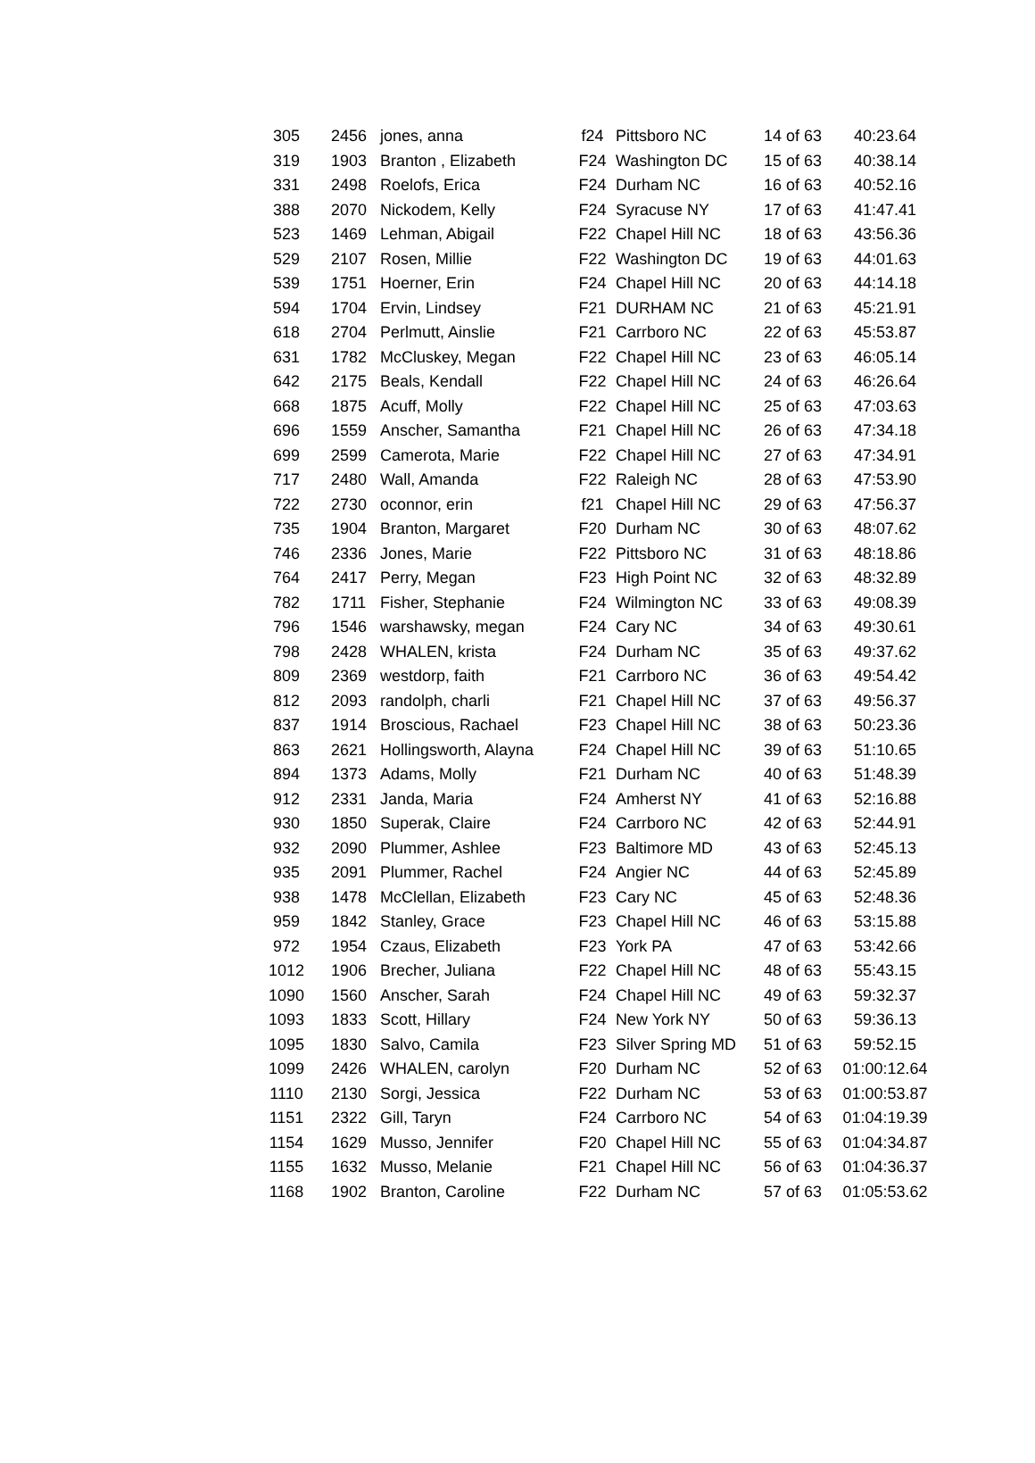| 305 | 2456 | jones, anna | f24 | Pittsboro NC | 14 of 63 | 40:23.64 |
| 319 | 1903 | Branton , Elizabeth | F24 | Washington DC | 15 of 63 | 40:38.14 |
| 331 | 2498 | Roelofs, Erica | F24 | Durham NC | 16 of 63 | 40:52.16 |
| 388 | 2070 | Nickodem, Kelly | F24 | Syracuse NY | 17 of 63 | 41:47.41 |
| 523 | 1469 | Lehman, Abigail | F22 | Chapel Hill NC | 18 of 63 | 43:56.36 |
| 529 | 2107 | Rosen, Millie | F22 | Washington DC | 19 of 63 | 44:01.63 |
| 539 | 1751 | Hoerner, Erin | F24 | Chapel Hill NC | 20 of 63 | 44:14.18 |
| 594 | 1704 | Ervin, Lindsey | F21 | DURHAM NC | 21 of 63 | 45:21.91 |
| 618 | 2704 | Perlmutt, Ainslie | F21 | Carrboro NC | 22 of 63 | 45:53.87 |
| 631 | 1782 | McCluskey, Megan | F22 | Chapel Hill NC | 23 of 63 | 46:05.14 |
| 642 | 2175 | Beals, Kendall | F22 | Chapel Hill NC | 24 of 63 | 46:26.64 |
| 668 | 1875 | Acuff, Molly | F22 | Chapel Hill NC | 25 of 63 | 47:03.63 |
| 696 | 1559 | Anscher, Samantha | F21 | Chapel Hill NC | 26 of 63 | 47:34.18 |
| 699 | 2599 | Camerota, Marie | F22 | Chapel Hill NC | 27 of 63 | 47:34.91 |
| 717 | 2480 | Wall, Amanda | F22 | Raleigh NC | 28 of 63 | 47:53.90 |
| 722 | 2730 | oconnor, erin | f21 | Chapel Hill NC | 29 of 63 | 47:56.37 |
| 735 | 1904 | Branton, Margaret | F20 | Durham NC | 30 of 63 | 48:07.62 |
| 746 | 2336 | Jones, Marie | F22 | Pittsboro NC | 31 of 63 | 48:18.86 |
| 764 | 2417 | Perry, Megan | F23 | High Point NC | 32 of 63 | 48:32.89 |
| 782 | 1711 | Fisher, Stephanie | F24 | Wilmington NC | 33 of 63 | 49:08.39 |
| 796 | 1546 | warshawsky, megan | F24 | Cary NC | 34 of 63 | 49:30.61 |
| 798 | 2428 | WHALEN, krista | F24 | Durham NC | 35 of 63 | 49:37.62 |
| 809 | 2369 | westdorp, faith | F21 | Carrboro NC | 36 of 63 | 49:54.42 |
| 812 | 2093 | randolph, charli | F21 | Chapel Hill NC | 37 of 63 | 49:56.37 |
| 837 | 1914 | Broscious, Rachael | F23 | Chapel Hill NC | 38 of 63 | 50:23.36 |
| 863 | 2621 | Hollingsworth, Alayna | F24 | Chapel Hill NC | 39 of 63 | 51:10.65 |
| 894 | 1373 | Adams, Molly | F21 | Durham NC | 40 of 63 | 51:48.39 |
| 912 | 2331 | Janda, Maria | F24 | Amherst NY | 41 of 63 | 52:16.88 |
| 930 | 1850 | Superak, Claire | F24 | Carrboro NC | 42 of 63 | 52:44.91 |
| 932 | 2090 | Plummer, Ashlee | F23 | Baltimore MD | 43 of 63 | 52:45.13 |
| 935 | 2091 | Plummer, Rachel | F24 | Angier NC | 44 of 63 | 52:45.89 |
| 938 | 1478 | McClellan, Elizabeth | F23 | Cary NC | 45 of 63 | 52:48.36 |
| 959 | 1842 | Stanley, Grace | F23 | Chapel Hill NC | 46 of 63 | 53:15.88 |
| 972 | 1954 | Czaus, Elizabeth | F23 | York PA | 47 of 63 | 53:42.66 |
| 1012 | 1906 | Brecher, Juliana | F22 | Chapel Hill NC | 48 of 63 | 55:43.15 |
| 1090 | 1560 | Anscher, Sarah | F24 | Chapel Hill NC | 49 of 63 | 59:32.37 |
| 1093 | 1833 | Scott, Hillary | F24 | New York NY | 50 of 63 | 59:36.13 |
| 1095 | 1830 | Salvo, Camila | F23 | Silver Spring MD | 51 of 63 | 59:52.15 |
| 1099 | 2426 | WHALEN, carolyn | F20 | Durham NC | 52 of 63 | 01:00:12.64 |
| 1110 | 2130 | Sorgi, Jessica | F22 | Durham NC | 53 of 63 | 01:00:53.87 |
| 1151 | 2322 | Gill, Taryn | F24 | Carrboro NC | 54 of 63 | 01:04:19.39 |
| 1154 | 1629 | Musso, Jennifer | F20 | Chapel Hill NC | 55 of 63 | 01:04:34.87 |
| 1155 | 1632 | Musso, Melanie | F21 | Chapel Hill NC | 56 of 63 | 01:04:36.37 |
| 1168 | 1902 | Branton, Caroline | F22 | Durham NC | 57 of 63 | 01:05:53.62 |